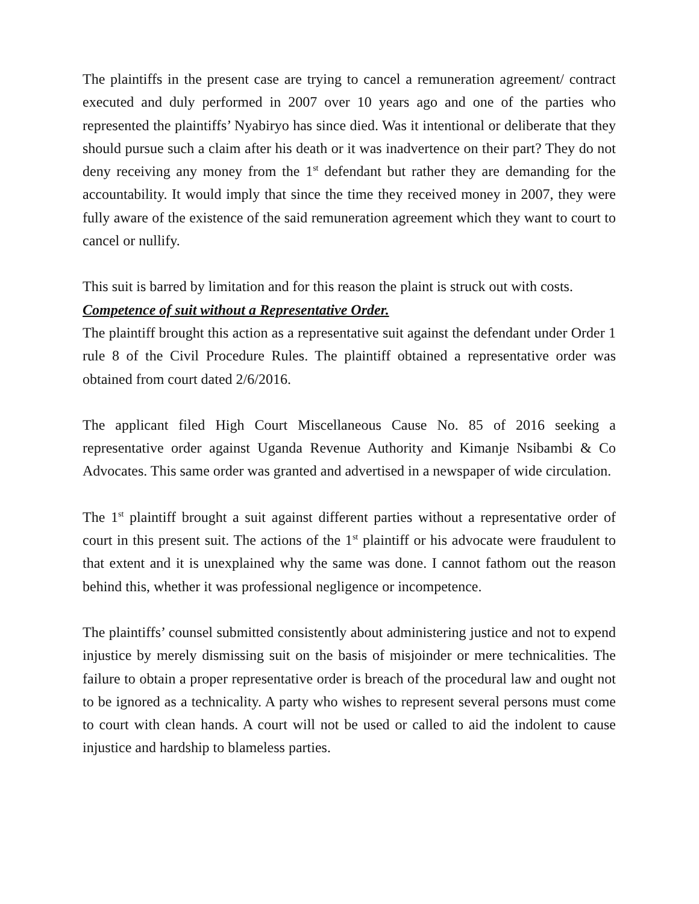The plaintiffs in the present case are trying to cancel a remuneration agreement/ contract executed and duly performed in 2007 over 10 years ago and one of the parties who represented the plaintiffs’ Nyabiryo has since died. Was it intentional or deliberate that they should pursue such a claim after his death or it was inadvertence on their part? They do not deny receiving any money from the 1<sup>st</sup> defendant but rather they are demanding for the accountability. It would imply that since the time they received money in 2007, they were fully aware of the existence of the said remuneration agreement which they want to court to cancel or nullify.
This suit is barred by limitation and for this reason the plaint is struck out with costs.
Competence of suit without a Representative Order.
The plaintiff brought this action as a representative suit against the defendant under Order 1 rule 8 of the Civil Procedure Rules. The plaintiff obtained a representative order was obtained from court dated 2/6/2016.
The applicant filed High Court Miscellaneous Cause No. 85 of 2016 seeking a representative order against Uganda Revenue Authority and Kimanje Nsibambi & Co Advocates. This same order was granted and advertised in a newspaper of wide circulation.
The 1<sup>st</sup> plaintiff brought a suit against different parties without a representative order of court in this present suit. The actions of the 1<sup>st</sup> plaintiff or his advocate were fraudulent to that extent and it is unexplained why the same was done. I cannot fathom out the reason behind this, whether it was professional negligence or incompetence.
The plaintiffs’ counsel submitted consistently about administering justice and not to expend injustice by merely dismissing suit on the basis of misjoinder or mere technicalities. The failure to obtain a proper representative order is breach of the procedural law and ought not to be ignored as a technicality. A party who wishes to represent several persons must come to court with clean hands. A court will not be used or called to aid the indolent to cause injustice and hardship to blameless parties.